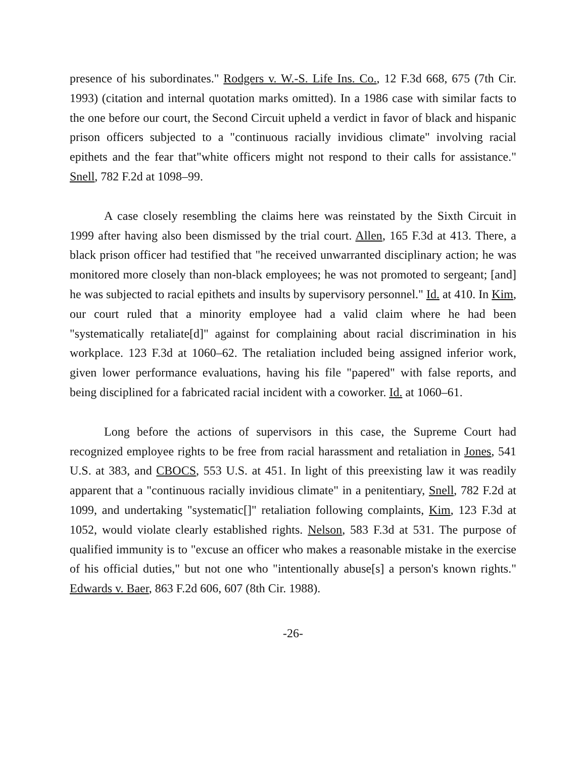presence of his subordinates." Rodgers v. W.-S. Life Ins. Co., 12 F.3d 668, 675 (7th Cir. 1993) (citation and internal quotation marks omitted). In a 1986 case with similar facts to the one before our court, the Second Circuit upheld a verdict in favor of black and hispanic prison officers subjected to a "continuous racially invidious climate" involving racial epithets and the fear that"white officers might not respond to their calls for assistance." Snell, 782 F.2d at 1098–99.
A case closely resembling the claims here was reinstated by the Sixth Circuit in 1999 after having also been dismissed by the trial court. Allen, 165 F.3d at 413. There, a black prison officer had testified that "he received unwarranted disciplinary action; he was monitored more closely than non-black employees; he was not promoted to sergeant; [and] he was subjected to racial epithets and insults by supervisory personnel." Id. at 410. In Kim, our court ruled that a minority employee had a valid claim where he had been "systematically retaliate[d]" against for complaining about racial discrimination in his workplace. 123 F.3d at 1060–62. The retaliation included being assigned inferior work, given lower performance evaluations, having his file "papered" with false reports, and being disciplined for a fabricated racial incident with a coworker. Id. at 1060–61.
Long before the actions of supervisors in this case, the Supreme Court had recognized employee rights to be free from racial harassment and retaliation in Jones, 541 U.S. at 383, and CBOCS, 553 U.S. at 451. In light of this preexisting law it was readily apparent that a "continuous racially invidious climate" in a penitentiary, Snell, 782 F.2d at 1099, and undertaking "systematic[]" retaliation following complaints, Kim, 123 F.3d at 1052, would violate clearly established rights. Nelson, 583 F.3d at 531. The purpose of qualified immunity is to "excuse an officer who makes a reasonable mistake in the exercise of his official duties," but not one who "intentionally abuse[s] a person's known rights." Edwards v. Baer, 863 F.2d 606, 607 (8th Cir. 1988).
-26-